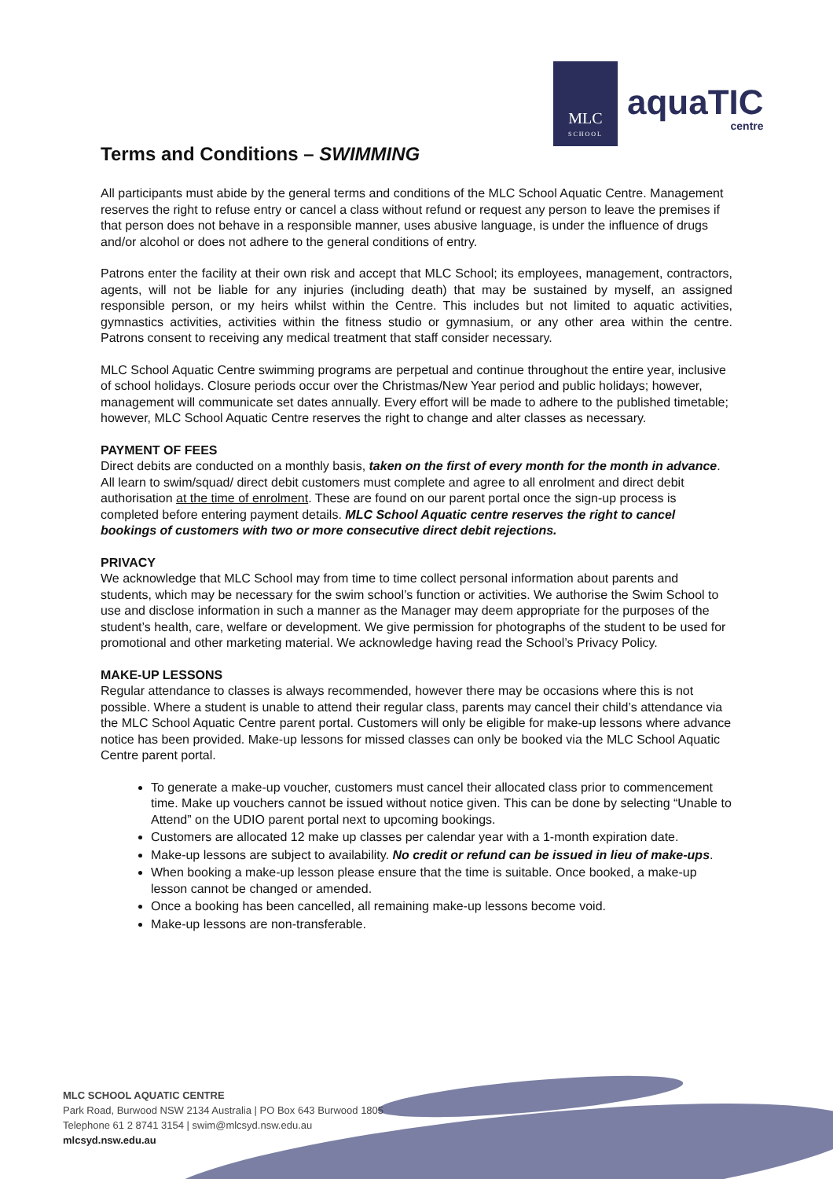MLC
SCHOOL
aquaTIC
centre
Terms and Conditions – SWIMMING
All participants must abide by the general terms and conditions of the MLC School Aquatic Centre. Management reserves the right to refuse entry or cancel a class without refund or request any person to leave the premises if that person does not behave in a responsible manner, uses abusive language, is under the influence of drugs and/or alcohol or does not adhere to the general conditions of entry.
Patrons enter the facility at their own risk and accept that MLC School; its employees, management, contractors, agents, will not be liable for any injuries (including death) that may be sustained by myself, an assigned responsible person, or my heirs whilst within the Centre. This includes but not limited to aquatic activities, gymnastics activities, activities within the fitness studio or gymnasium, or any other area within the centre. Patrons consent to receiving any medical treatment that staff consider necessary.
MLC School Aquatic Centre swimming programs are perpetual and continue throughout the entire year, inclusive of school holidays. Closure periods occur over the Christmas/New Year period and public holidays; however, management will communicate set dates annually. Every effort will be made to adhere to the published timetable; however, MLC School Aquatic Centre reserves the right to change and alter classes as necessary.
PAYMENT OF FEES
Direct debits are conducted on a monthly basis, taken on the first of every month for the month in advance. All learn to swim/squad/ direct debit customers must complete and agree to all enrolment and direct debit authorisation at the time of enrolment. These are found on our parent portal once the sign-up process is completed before entering payment details. MLC School Aquatic centre reserves the right to cancel bookings of customers with two or more consecutive direct debit rejections.
PRIVACY
We acknowledge that MLC School may from time to time collect personal information about parents and students, which may be necessary for the swim school’s function or activities. We authorise the Swim School to use and disclose information in such a manner as the Manager may deem appropriate for the purposes of the student’s health, care, welfare or development. We give permission for photographs of the student to be used for promotional and other marketing material. We acknowledge having read the School’s Privacy Policy.
MAKE-UP LESSONS
Regular attendance to classes is always recommended, however there may be occasions where this is not possible. Where a student is unable to attend their regular class, parents may cancel their child’s attendance via the MLC School Aquatic Centre parent portal. Customers will only be eligible for make-up lessons where advance notice has been provided. Make-up lessons for missed classes can only be booked via the MLC School Aquatic Centre parent portal.
To generate a make-up voucher, customers must cancel their allocated class prior to commencement time. Make up vouchers cannot be issued without notice given. This can be done by selecting “Unable to Attend” on the UDIO parent portal next to upcoming bookings.
Customers are allocated 12 make up classes per calendar year with a 1-month expiration date.
Make-up lessons are subject to availability. No credit or refund can be issued in lieu of make-ups.
When booking a make-up lesson please ensure that the time is suitable. Once booked, a make-up lesson cannot be changed or amended.
Once a booking has been cancelled, all remaining make-up lessons become void.
Make-up lessons are non-transferable.
MLC SCHOOL AQUATIC CENTRE
Park Road, Burwood NSW 2134 Australia | PO Box 643 Burwood 1805
Telephone 61 2 8741 3154 | swim@mlcsyd.nsw.edu.au
mlcsyd.nsw.edu.au